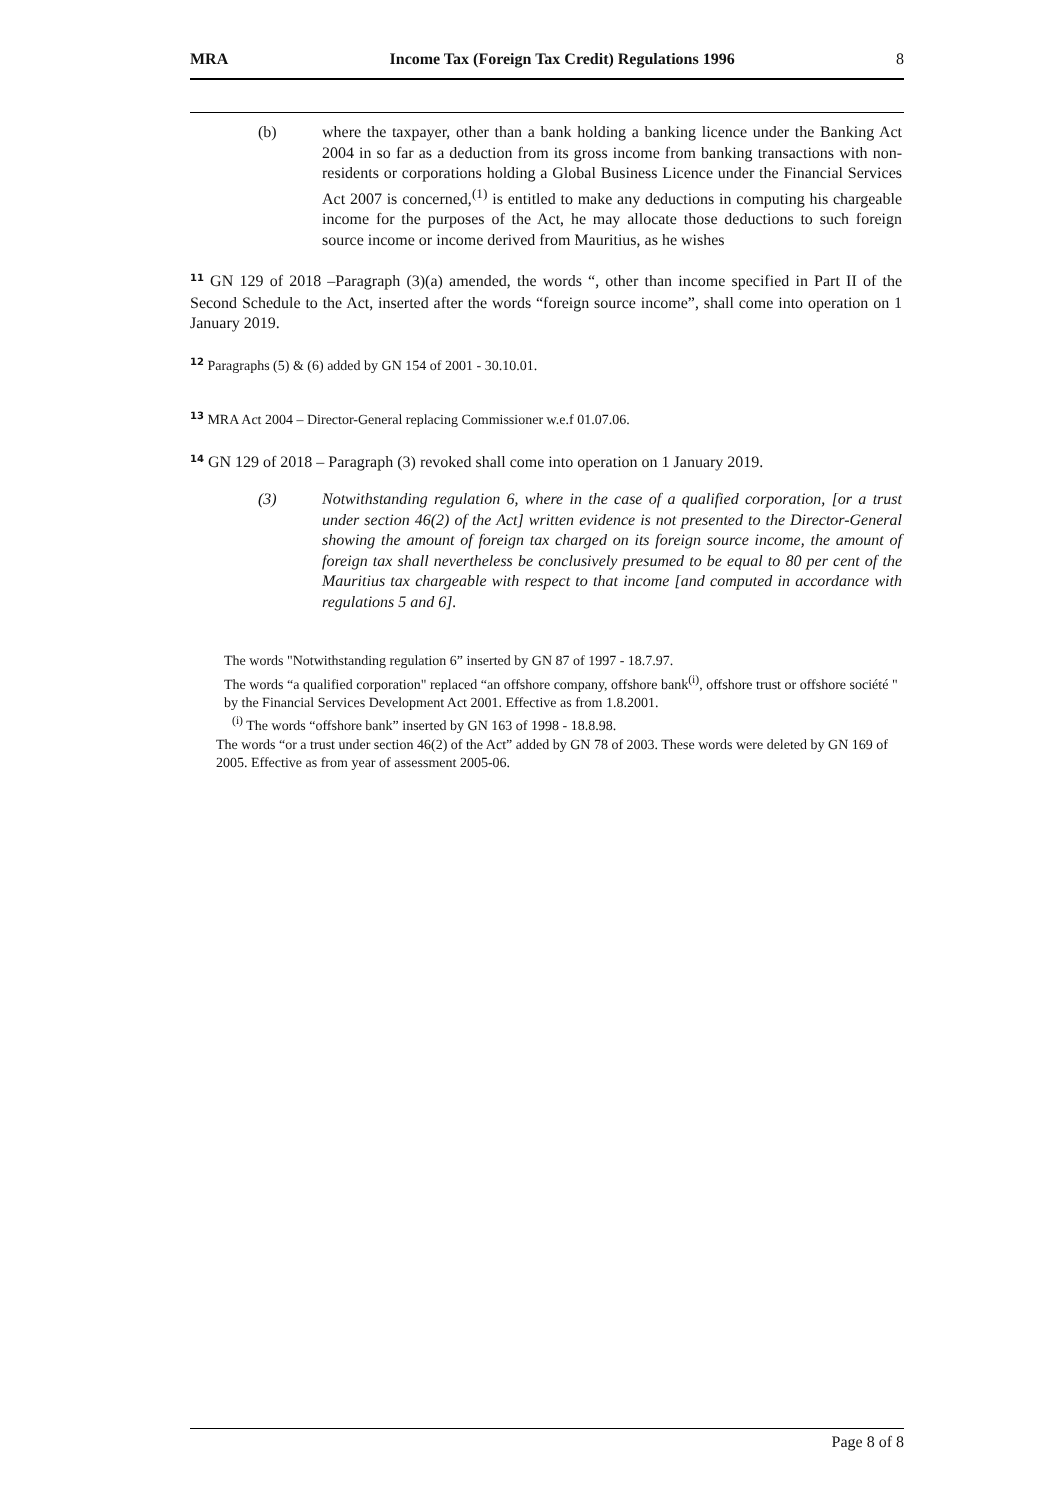MRA Income Tax (Foreign Tax Credit) Regulations 1996 8
(b) where the taxpayer, other than a bank holding a banking licence under the Banking Act 2004 in so far as a deduction from its gross income from banking transactions with non-residents or corporations holding a Global Business Licence under the Financial Services Act 2007 is concerned,<sup>(1)</sup> is entitled to make any deductions in computing his chargeable income for the purposes of the Act, he may allocate those deductions to such foreign source income or income derived from Mauritius, as he wishes
<sup>11</sup> GN 129 of 2018 –Paragraph (3)(a) amended, the words “, other than income specified in Part II of the Second Schedule to the Act, inserted after the words “foreign source income”, shall come into operation on 1 January 2019.
<sup>12</sup> Paragraphs (5) & (6) added by GN 154 of 2001 - 30.10.01.
<sup>13</sup> MRA Act 2004 – Director-General replacing Commissioner w.e.f 01.07.06.
<sup>14</sup> GN 129 of 2018 – Paragraph (3) revoked shall come into operation on 1 January 2019.
(3) Notwithstanding regulation 6, where in the case of a qualified corporation, [or a trust under section 46(2) of the Act] written evidence is not presented to the Director-General showing the amount of foreign tax charged on its foreign source income, the amount of foreign tax shall nevertheless be conclusively presumed to be equal to 80 per cent of the Mauritius tax chargeable with respect to that income [and computed in accordance with regulations 5 and 6].
The words "Notwithstanding regulation 6” inserted by GN 87 of 1997 - 18.7.97.
The words “a qualified corporation" replaced “an offshore company, offshore bank<sup>(i)</sup>, offshore trust or offshore société " by the Financial Services Development Act 2001. Effective as from 1.8.2001.
<sup>(i)</sup> The words “offshore bank” inserted by GN 163 of 1998 - 18.8.98.
The words “or a trust under section 46(2) of the Act” added by GN 78 of 2003. These words were deleted by GN 169 of 2005. Effective as from year of assessment 2005-06.
Page 8 of 8